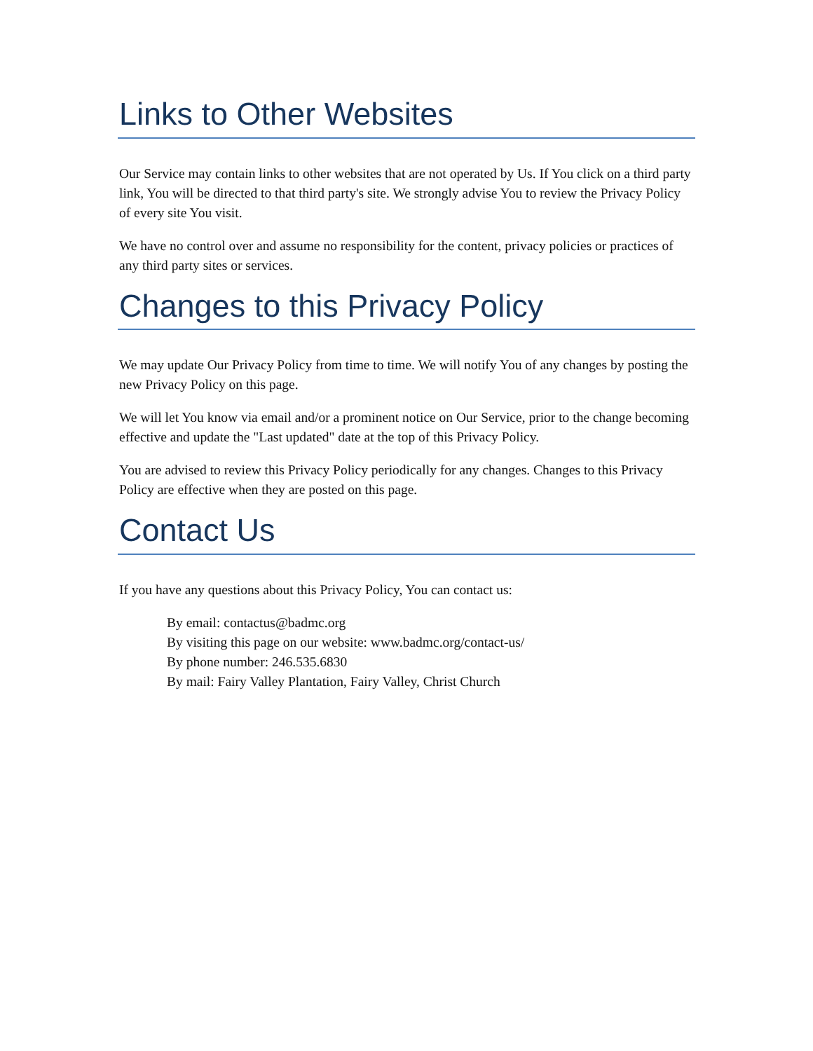Links to Other Websites
Our Service may contain links to other websites that are not operated by Us. If You click on a third party link, You will be directed to that third party's site. We strongly advise You to review the Privacy Policy of every site You visit.
We have no control over and assume no responsibility for the content, privacy policies or practices of any third party sites or services.
Changes to this Privacy Policy
We may update Our Privacy Policy from time to time. We will notify You of any changes by posting the new Privacy Policy on this page.
We will let You know via email and/or a prominent notice on Our Service, prior to the change becoming effective and update the "Last updated" date at the top of this Privacy Policy.
You are advised to review this Privacy Policy periodically for any changes. Changes to this Privacy Policy are effective when they are posted on this page.
Contact Us
If you have any questions about this Privacy Policy, You can contact us:
By email: contactus@badmc.org
By visiting this page on our website: www.badmc.org/contact-us/
By phone number: 246.535.6830
By mail: Fairy Valley Plantation, Fairy Valley, Christ Church